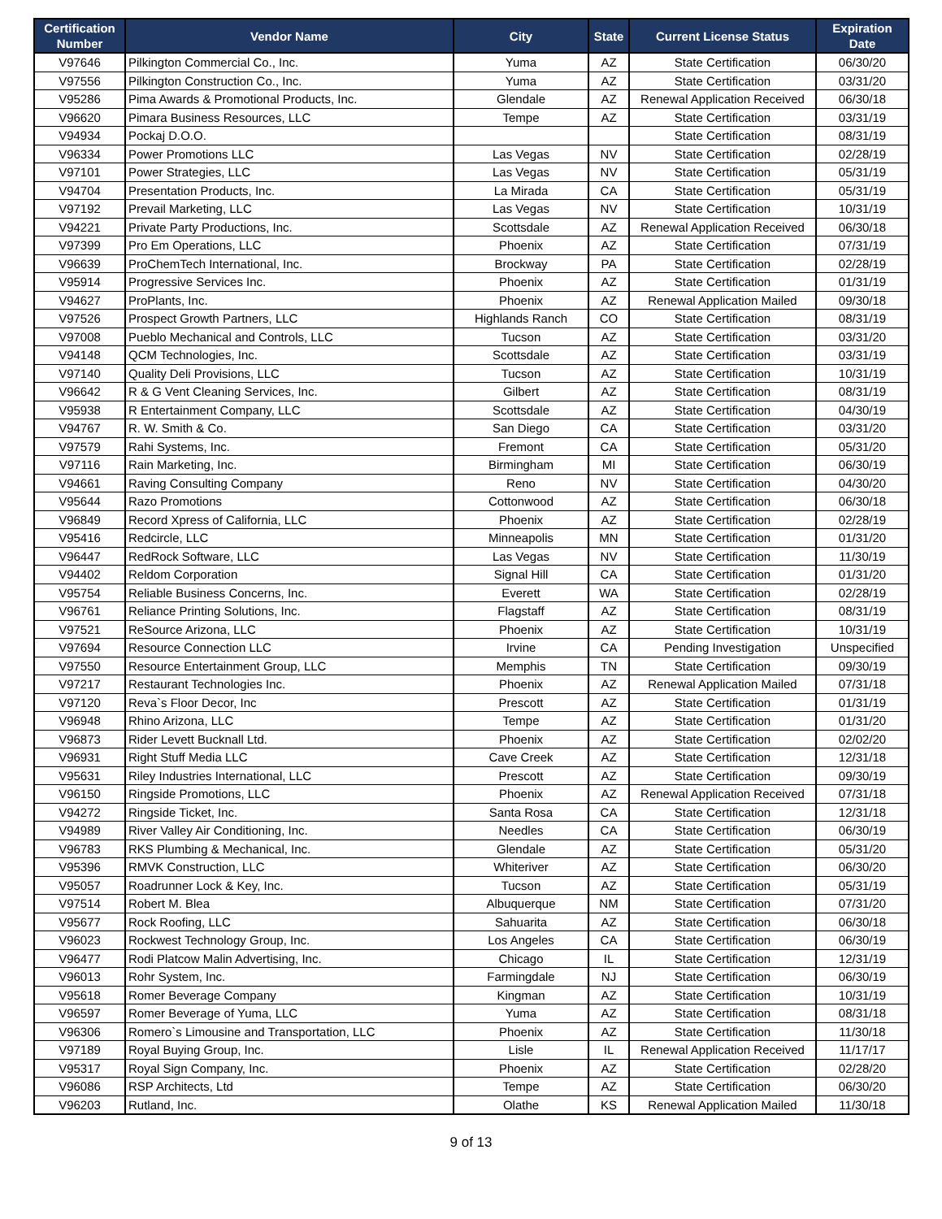| Certification Number | Vendor Name | City | State | Current License Status | Expiration Date |
| --- | --- | --- | --- | --- | --- |
| V97646 | Pilkington Commercial Co., Inc. | Yuma | AZ | State Certification | 06/30/20 |
| V97556 | Pilkington Construction Co., Inc. | Yuma | AZ | State Certification | 03/31/20 |
| V95286 | Pima Awards & Promotional Products, Inc. | Glendale | AZ | Renewal Application Received | 06/30/18 |
| V96620 | Pimara Business Resources, LLC | Tempe | AZ | State Certification | 03/31/19 |
| V94934 | Pockaj D.O.O. | | | State Certification | 08/31/19 |
| V96334 | Power Promotions LLC | Las Vegas | NV | State Certification | 02/28/19 |
| V97101 | Power Strategies, LLC | Las Vegas | NV | State Certification | 05/31/19 |
| V94704 | Presentation Products, Inc. | La Mirada | CA | State Certification | 05/31/19 |
| V97192 | Prevail Marketing, LLC | Las Vegas | NV | State Certification | 10/31/19 |
| V94221 | Private Party Productions, Inc. | Scottsdale | AZ | Renewal Application Received | 06/30/18 |
| V97399 | Pro Em Operations, LLC | Phoenix | AZ | State Certification | 07/31/19 |
| V96639 | ProChemTech International, Inc. | Brockway | PA | State Certification | 02/28/19 |
| V95914 | Progressive Services Inc. | Phoenix | AZ | State Certification | 01/31/19 |
| V94627 | ProPlants, Inc. | Phoenix | AZ | Renewal Application Mailed | 09/30/18 |
| V97526 | Prospect Growth Partners, LLC | Highlands Ranch | CO | State Certification | 08/31/19 |
| V97008 | Pueblo Mechanical and Controls, LLC | Tucson | AZ | State Certification | 03/31/20 |
| V94148 | QCM Technologies, Inc. | Scottsdale | AZ | State Certification | 03/31/19 |
| V97140 | Quality Deli Provisions, LLC | Tucson | AZ | State Certification | 10/31/19 |
| V96642 | R & G Vent Cleaning Services, Inc. | Gilbert | AZ | State Certification | 08/31/19 |
| V95938 | R Entertainment Company, LLC | Scottsdale | AZ | State Certification | 04/30/19 |
| V94767 | R. W. Smith & Co. | San Diego | CA | State Certification | 03/31/20 |
| V97579 | Rahi Systems, Inc. | Fremont | CA | State Certification | 05/31/20 |
| V97116 | Rain Marketing, Inc. | Birmingham | MI | State Certification | 06/30/19 |
| V94661 | Raving Consulting Company | Reno | NV | State Certification | 04/30/20 |
| V95644 | Razo Promotions | Cottonwood | AZ | State Certification | 06/30/18 |
| V96849 | Record Xpress of California, LLC | Phoenix | AZ | State Certification | 02/28/19 |
| V95416 | Redcircle, LLC | Minneapolis | MN | State Certification | 01/31/20 |
| V96447 | RedRock Software, LLC | Las Vegas | NV | State Certification | 11/30/19 |
| V94402 | Reldom Corporation | Signal Hill | CA | State Certification | 01/31/20 |
| V95754 | Reliable Business Concerns, Inc. | Everett | WA | State Certification | 02/28/19 |
| V96761 | Reliance Printing Solutions, Inc. | Flagstaff | AZ | State Certification | 08/31/19 |
| V97521 | ReSource Arizona, LLC | Phoenix | AZ | State Certification | 10/31/19 |
| V97694 | Resource Connection LLC | Irvine | CA | Pending Investigation | Unspecified |
| V97550 | Resource Entertainment Group, LLC | Memphis | TN | State Certification | 09/30/19 |
| V97217 | Restaurant Technologies Inc. | Phoenix | AZ | Renewal Application Mailed | 07/31/18 |
| V97120 | Reva`s Floor Decor, Inc | Prescott | AZ | State Certification | 01/31/19 |
| V96948 | Rhino Arizona, LLC | Tempe | AZ | State Certification | 01/31/20 |
| V96873 | Rider Levett Bucknall Ltd. | Phoenix | AZ | State Certification | 02/02/20 |
| V96931 | Right Stuff Media LLC | Cave Creek | AZ | State Certification | 12/31/18 |
| V95631 | Riley Industries International, LLC | Prescott | AZ | State Certification | 09/30/19 |
| V96150 | Ringside Promotions, LLC | Phoenix | AZ | Renewal Application Received | 07/31/18 |
| V94272 | Ringside Ticket, Inc. | Santa Rosa | CA | State Certification | 12/31/18 |
| V94989 | River Valley Air Conditioning, Inc. | Needles | CA | State Certification | 06/30/19 |
| V96783 | RKS Plumbing & Mechanical, Inc. | Glendale | AZ | State Certification | 05/31/20 |
| V95396 | RMVK Construction, LLC | Whiteriver | AZ | State Certification | 06/30/20 |
| V95057 | Roadrunner Lock & Key, Inc. | Tucson | AZ | State Certification | 05/31/19 |
| V97514 | Robert M. Blea | Albuquerque | NM | State Certification | 07/31/20 |
| V95677 | Rock Roofing, LLC | Sahuarita | AZ | State Certification | 06/30/18 |
| V96023 | Rockwest Technology Group, Inc. | Los Angeles | CA | State Certification | 06/30/19 |
| V96477 | Rodi Platcow Malin Advertising, Inc. | Chicago | IL | State Certification | 12/31/19 |
| V96013 | Rohr System, Inc. | Farmingdale | NJ | State Certification | 06/30/19 |
| V95618 | Romer Beverage Company | Kingman | AZ | State Certification | 10/31/19 |
| V96597 | Romer Beverage of Yuma, LLC | Yuma | AZ | State Certification | 08/31/18 |
| V96306 | Romero`s Limousine and Transportation, LLC | Phoenix | AZ | State Certification | 11/30/18 |
| V97189 | Royal Buying Group, Inc. | Lisle | IL | Renewal Application Received | 11/17/17 |
| V95317 | Royal Sign Company, Inc. | Phoenix | AZ | State Certification | 02/28/20 |
| V96086 | RSP Architects, Ltd | Tempe | AZ | State Certification | 06/30/20 |
| V96203 | Rutland, Inc. | Olathe | KS | Renewal Application Mailed | 11/30/18 |
9 of 13